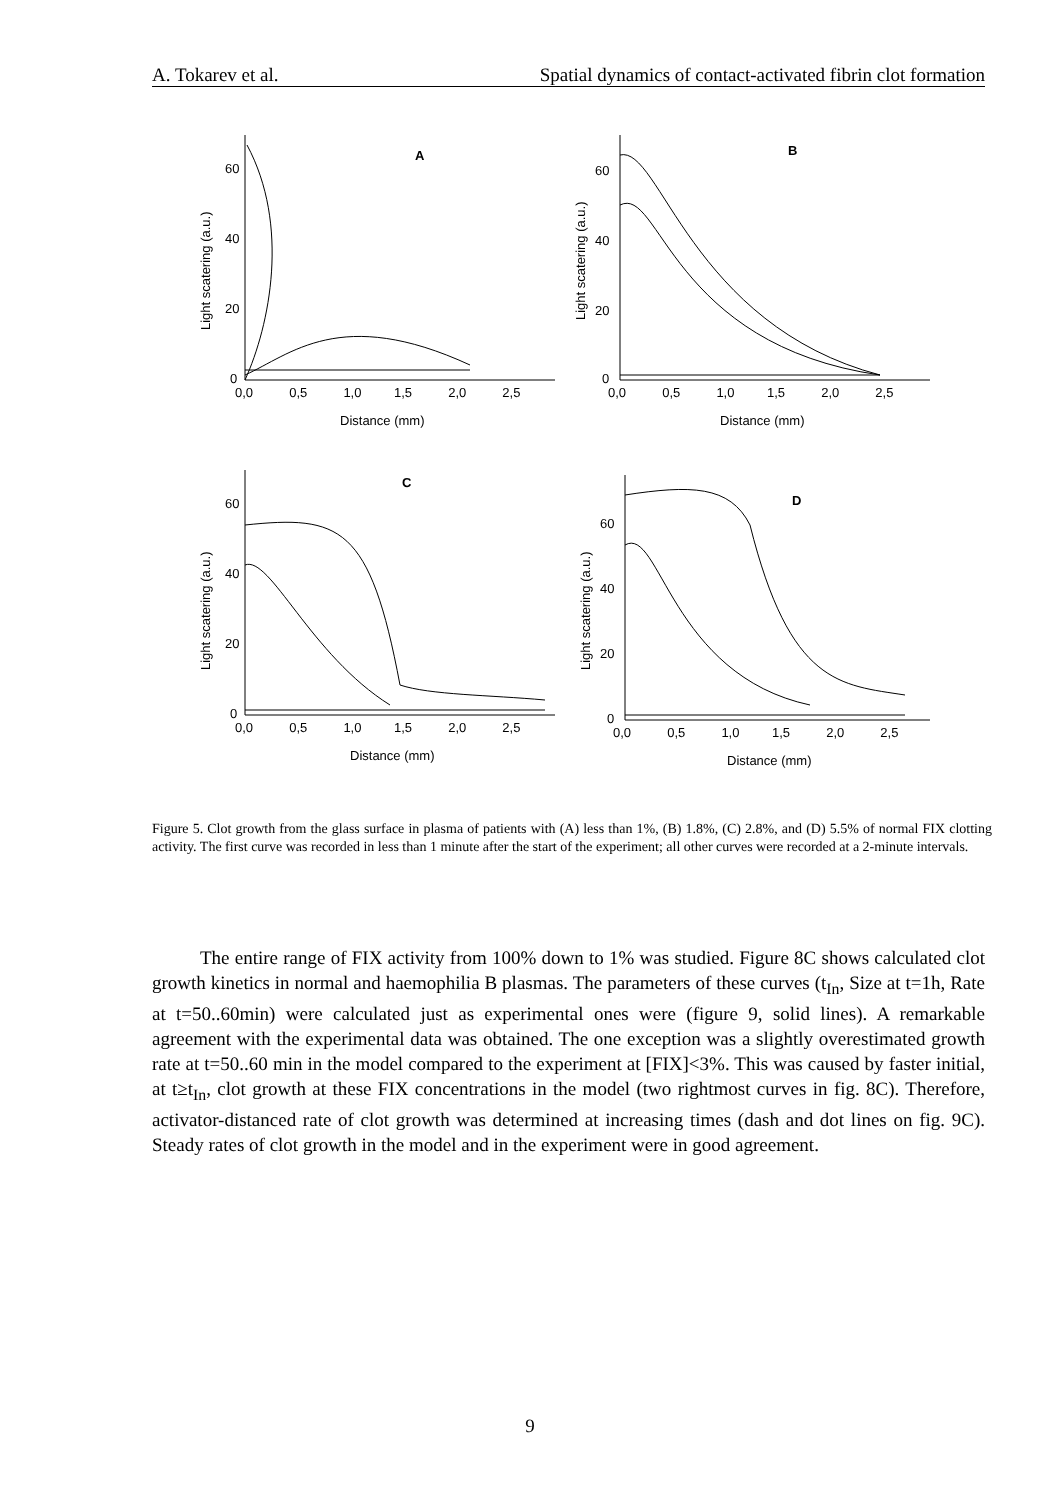A. Tokarev et al. Spatial dynamics of contact-activated fibrin clot formation
A
B
C
D
60
40
20
0
60
40
20
0
60
40
20
0
60
40
20
0
0,0 0,5 1,0 1,5 2,0 2,5
0,0 0,5 1,0 1,5 2,0 2,5
0,0 0,5 1,0 1,5 2,0 2,5
0,0 0,5 1,0 1,5 2,0 2,5
Distance (mm)
Distance (mm)
Distance (mm)
Distance (mm)
Light scatering (a.u.)
Light scatering (a.u.)
Light scatering (a.u.)
Light scatering (a.u.)
Figure 5. Clot growth from the glass surface in plasma of patients with (A) less than 1%, (B) 1.8%, (C) 2.8%, and (D) 5.5% of normal FIX clotting activity. The first curve was recorded in less than 1 minute after the start of the experiment; all other curves were recorded at a 2-minute intervals.
The entire range of FIX activity from 100% down to 1% was studied. Figure 8C shows calculated clot growth kinetics in normal and haemophilia B plasmas. The parameters of these curves (t<sub>In</sub>, Size at t=1h, Rate at t=50..60min) were calculated just as experimental ones were (figure 9, solid lines). A remarkable agreement with the experimental data was obtained. The one exception was a slightly overestimated growth rate at t=50..60 min in the model compared to the experiment at [FIX]<3%. This was caused by faster initial, at t≥t<sub>In</sub>, clot growth at these FIX concentrations in the model (two rightmost curves in fig. 8C). Therefore, activator-distanced rate of clot growth was determined at increasing times (dash and dot lines on fig. 9C). Steady rates of clot growth in the model and in the experiment were in good agreement.
9